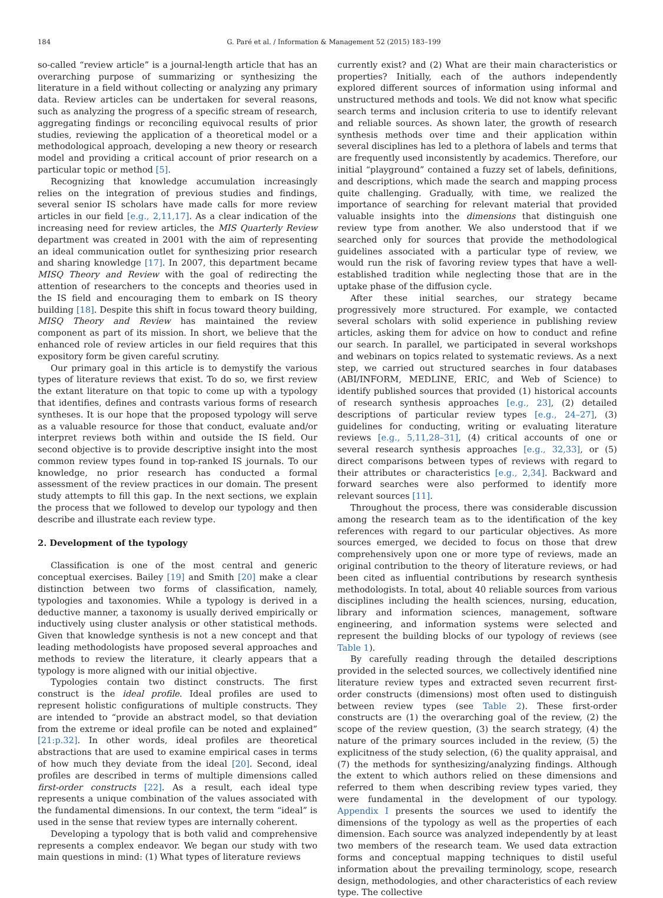184 G. Paré et al. / Information & Management 52 (2015) 183–199
so-called “review article” is a journal-length article that has an overarching purpose of summarizing or synthesizing the literature in a field without collecting or analyzing any primary data. Review articles can be undertaken for several reasons, such as analyzing the progress of a specific stream of research, aggregating findings or reconciling equivocal results of prior studies, reviewing the application of a theoretical model or a methodological approach, developing a new theory or research model and providing a critical account of prior research on a particular topic or method [5].
Recognizing that knowledge accumulation increasingly relies on the integration of previous studies and findings, several senior IS scholars have made calls for more review articles in our field [e.g., 2,11,17]. As a clear indication of the increasing need for review articles, the MIS Quarterly Review department was created in 2001 with the aim of representing an ideal communication outlet for synthesizing prior research and sharing knowledge [17]. In 2007, this department became MISQ Theory and Review with the goal of redirecting the attention of researchers to the concepts and theories used in the IS field and encouraging them to embark on IS theory building [18]. Despite this shift in focus toward theory building, MISQ Theory and Review has maintained the review component as part of its mission. In short, we believe that the enhanced role of review articles in our field requires that this expository form be given careful scrutiny.
Our primary goal in this article is to demystify the various types of literature reviews that exist. To do so, we first review the extant literature on that topic to come up with a typology that identifies, defines and contrasts various forms of research syntheses. It is our hope that the proposed typology will serve as a valuable resource for those that conduct, evaluate and/or interpret reviews both within and outside the IS field. Our second objective is to provide descriptive insight into the most common review types found in top-ranked IS journals. To our knowledge, no prior research has conducted a formal assessment of the review practices in our domain. The present study attempts to fill this gap. In the next sections, we explain the process that we followed to develop our typology and then describe and illustrate each review type.
2. Development of the typology
Classification is one of the most central and generic conceptual exercises. Bailey [19] and Smith [20] make a clear distinction between two forms of classification, namely, typologies and taxonomies. While a typology is derived in a deductive manner, a taxonomy is usually derived empirically or inductively using cluster analysis or other statistical methods. Given that knowledge synthesis is not a new concept and that leading methodologists have proposed several approaches and methods to review the literature, it clearly appears that a typology is more aligned with our initial objective.
Typologies contain two distinct constructs. The first construct is the ideal profile. Ideal profiles are used to represent holistic configurations of multiple constructs. They are intended to “provide an abstract model, so that deviation from the extreme or ideal profile can be noted and explained” [21:p.32]. In other words, ideal profiles are theoretical abstractions that are used to examine empirical cases in terms of how much they deviate from the ideal [20]. Second, ideal profiles are described in terms of multiple dimensions called first-order constructs [22]. As a result, each ideal type represents a unique combination of the values associated with the fundamental dimensions. In our context, the term “ideal” is used in the sense that review types are internally coherent.
Developing a typology that is both valid and comprehensive represents a complex endeavor. We began our study with two main questions in mind: (1) What types of literature reviews
currently exist? and (2) What are their main characteristics or properties? Initially, each of the authors independently explored different sources of information using informal and unstructured methods and tools. We did not know what specific search terms and inclusion criteria to use to identify relevant and reliable sources. As shown later, the growth of research synthesis methods over time and their application within several disciplines has led to a plethora of labels and terms that are frequently used inconsistently by academics. Therefore, our initial “playground” contained a fuzzy set of labels, definitions, and descriptions, which made the search and mapping process quite challenging. Gradually, with time, we realized the importance of searching for relevant material that provided valuable insights into the dimensions that distinguish one review type from another. We also understood that if we searched only for sources that provide the methodological guidelines associated with a particular type of review, we would run the risk of favoring review types that have a well-established tradition while neglecting those that are in the uptake phase of the diffusion cycle.
After these initial searches, our strategy became progressively more structured. For example, we contacted several scholars with solid experience in publishing review articles, asking them for advice on how to conduct and refine our search. In parallel, we participated in several workshops and webinars on topics related to systematic reviews. As a next step, we carried out structured searches in four databases (ABI/INFORM, MEDLINE, ERIC, and Web of Science) to identify published sources that provided (1) historical accounts of research synthesis approaches [e.g., 23], (2) detailed descriptions of particular review types [e.g., 24–27], (3) guidelines for conducting, writing or evaluating literature reviews [e.g., 5,11,28–31], (4) critical accounts of one or several research synthesis approaches [e.g., 32,33], or (5) direct comparisons between types of reviews with regard to their attributes or characteristics [e.g., 2,34]. Backward and forward searches were also performed to identify more relevant sources [11].
Throughout the process, there was considerable discussion among the research team as to the identification of the key references with regard to our particular objectives. As more sources emerged, we decided to focus on those that drew comprehensively upon one or more type of reviews, made an original contribution to the theory of literature reviews, or had been cited as influential contributions by research synthesis methodologists. In total, about 40 reliable sources from various disciplines including the health sciences, nursing, education, library and information sciences, management, software engineering, and information systems were selected and represent the building blocks of our typology of reviews (see Table 1).
By carefully reading through the detailed descriptions provided in the selected sources, we collectively identified nine literature review types and extracted seven recurrent first-order constructs (dimensions) most often used to distinguish between review types (see Table 2). These first-order constructs are (1) the overarching goal of the review, (2) the scope of the review question, (3) the search strategy, (4) the nature of the primary sources included in the review, (5) the explicitness of the study selection, (6) the quality appraisal, and (7) the methods for synthesizing/analyzing findings. Although the extent to which authors relied on these dimensions and referred to them when describing review types varied, they were fundamental in the development of our typology. Appendix I presents the sources we used to identify the dimensions of the typology as well as the properties of each dimension. Each source was analyzed independently by at least two members of the research team. We used data extraction forms and conceptual mapping techniques to distil useful information about the prevailing terminology, scope, research design, methodologies, and other characteristics of each review type. The collective